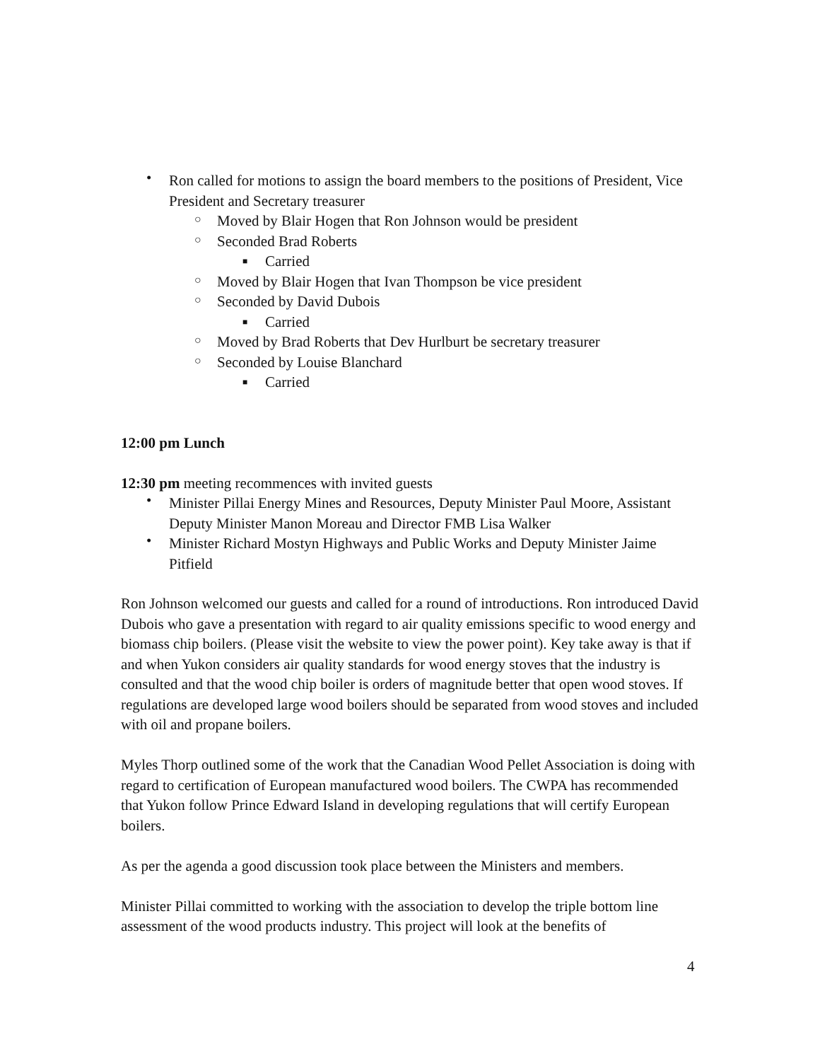• Ron called for motions to assign the board members to the positions of President, Vice President and Secretary treasurer
○ Moved by Blair Hogen that Ron Johnson would be president
○ Seconded Brad Roberts
■ Carried
○ Moved by Blair Hogen that Ivan Thompson be vice president
○ Seconded by David Dubois
■ Carried
○ Moved by Brad Roberts that Dev Hurlburt be secretary treasurer
○ Seconded by Louise Blanchard
■ Carried
12:00 pm Lunch
12:30 pm meeting recommences with invited guests
• Minister Pillai Energy Mines and Resources, Deputy Minister Paul Moore, Assistant Deputy Minister Manon Moreau and Director FMB Lisa Walker
• Minister Richard Mostyn Highways and Public Works and Deputy Minister Jaime Pitfield
Ron Johnson welcomed our guests and called for a round of introductions. Ron introduced David Dubois who gave a presentation with regard to air quality emissions specific to wood energy and biomass chip boilers. (Please visit the website to view the power point). Key take away is that if and when Yukon considers air quality standards for wood energy stoves that the industry is consulted and that the wood chip boiler is orders of magnitude better that open wood stoves. If regulations are developed large wood boilers should be separated from wood stoves and included with oil and propane boilers.
Myles Thorp outlined some of the work that the Canadian Wood Pellet Association is doing with regard to certification of European manufactured wood boilers. The CWPA has recommended that Yukon follow Prince Edward Island in developing regulations that will certify European boilers.
As per the agenda a good discussion took place between the Ministers and members.
Minister Pillai committed to working with the association to develop the triple bottom line assessment of the wood products industry. This project will look at the benefits of
4